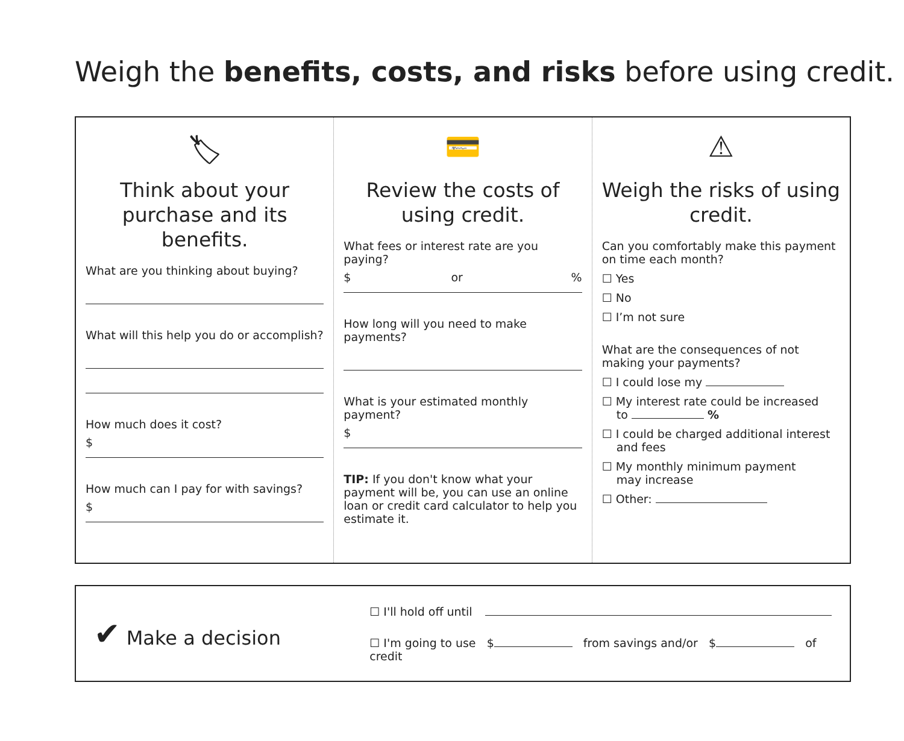Weigh the benefits, costs, and risks before using credit.
🏷
Think about your purchase and its benefits.
What are you thinking about buying?
What will this help you do or accomplish?
How much does it cost?
$
How much can I pay for with savings?
$
💳
Review the costs of using credit.
What fees or interest rate are you paying?
$ or %
How long will you need to make payments?
What is your estimated monthly payment?
$
TIP: If you don't know what your payment will be, you can use an online loan or credit card calculator to help you estimate it.
⚠
Weigh the risks of using credit.
Can you comfortably make this payment on time each month?
☐ Yes
☐ No
☐ I’m not sure
What are the consequences of not making your payments?
☐ I could lose my
☐ My interest rate could be increased
to %
☐ I could be charged additional interest
and fees
☐ My monthly minimum payment
may increase
☐ Other:
✔ Make a decision
☐ I'll hold off until
☐ I'm going to use $ from savings and/or $ of credit